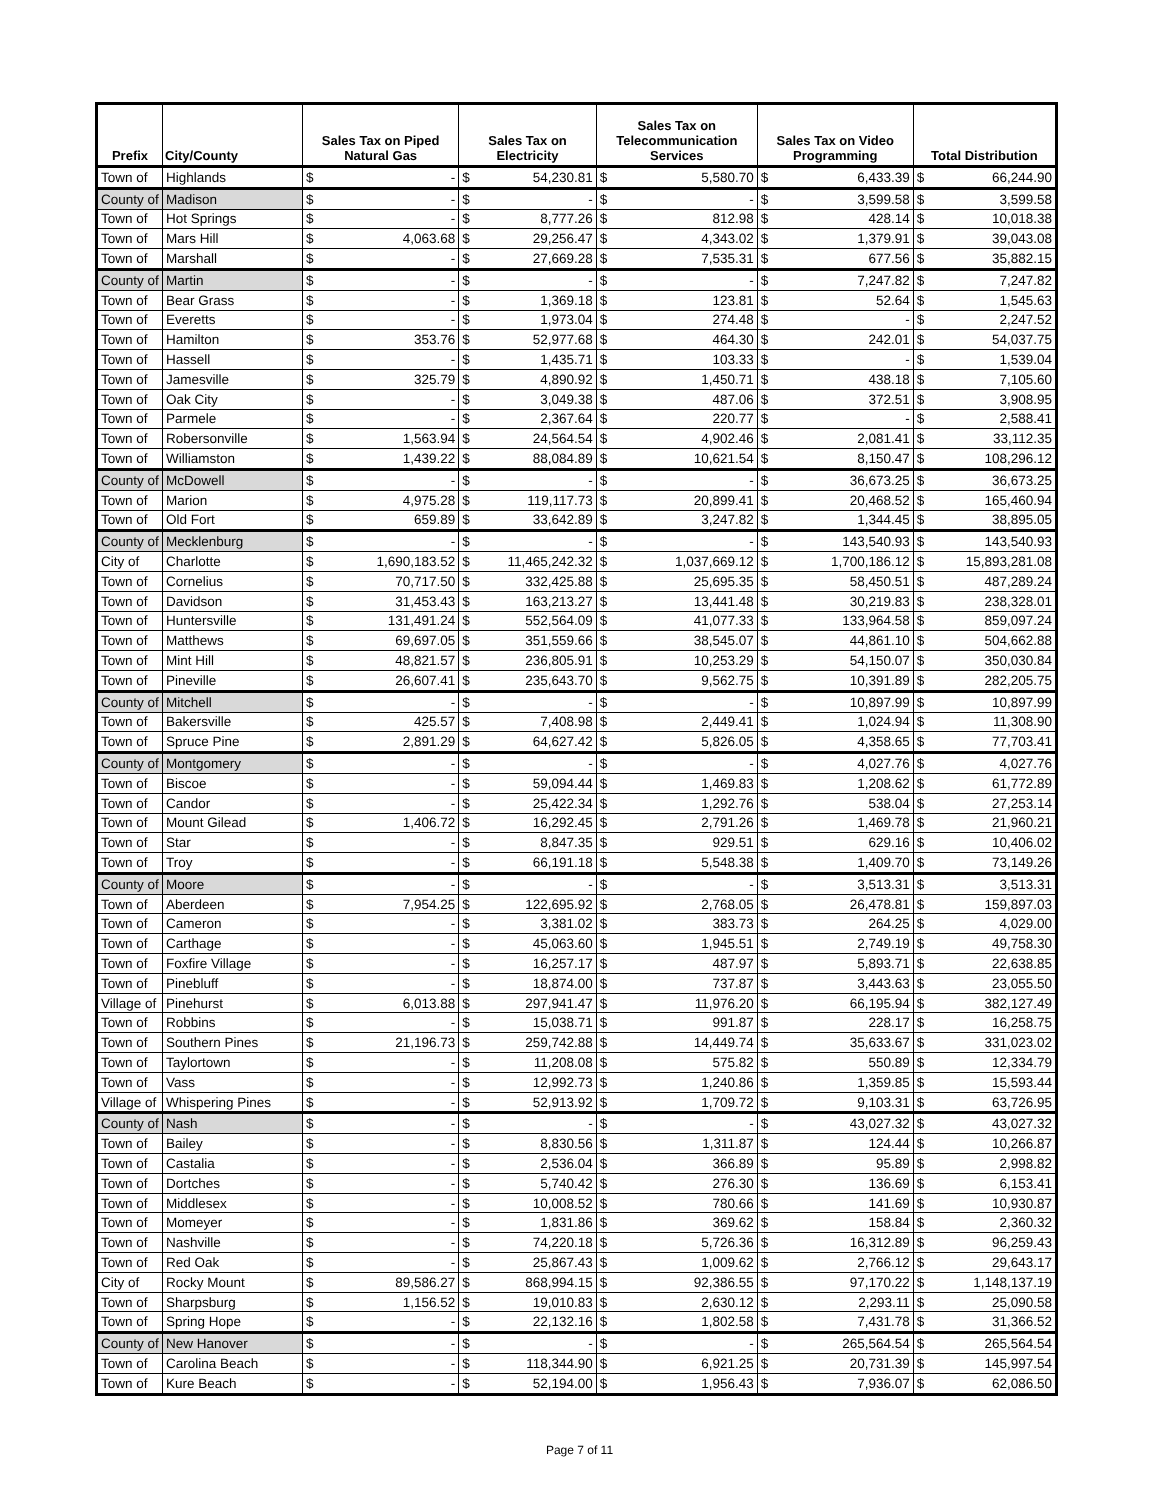| Prefix | City/County | Sales Tax on Piped Natural Gas | | Sales Tax on Electricity | | Sales Tax on Telecommunication Services | | Sales Tax on Video Programming | | Total Distribution | |
| --- | --- | --- | --- | --- | --- | --- | --- | --- | --- | --- | --- |
| Town of | Highlands | $ | - | $ | 54,230.81 | $ | 5,580.70 | $ | 6,433.39 | $ | 66,244.90 |
| County of | Madison | $ | - | $ | - | $ | - | $ | 3,599.58 | $ | 3,599.58 |
| Town of | Hot Springs | $ | - | $ | 8,777.26 | $ | 812.98 | $ | 428.14 | $ | 10,018.38 |
| Town of | Mars Hill | $ | 4,063.68 | $ | 29,256.47 | $ | 4,343.02 | $ | 1,379.91 | $ | 39,043.08 |
| Town of | Marshall | $ | - | $ | 27,669.28 | $ | 7,535.31 | $ | 677.56 | $ | 35,882.15 |
| County of | Martin | $ | - | $ | - | $ | - | $ | 7,247.82 | $ | 7,247.82 |
| Town of | Bear Grass | $ | - | $ | 1,369.18 | $ | 123.81 | $ | 52.64 | $ | 1,545.63 |
| Town of | Everetts | $ | - | $ | 1,973.04 | $ | 274.48 | $ | - | $ | 2,247.52 |
| Town of | Hamilton | $ | 353.76 | $ | 52,977.68 | $ | 464.30 | $ | 242.01 | $ | 54,037.75 |
| Town of | Hassell | $ | - | $ | 1,435.71 | $ | 103.33 | $ | - | $ | 1,539.04 |
| Town of | Jamesville | $ | 325.79 | $ | 4,890.92 | $ | 1,450.71 | $ | 438.18 | $ | 7,105.60 |
| Town of | Oak City | $ | - | $ | 3,049.38 | $ | 487.06 | $ | 372.51 | $ | 3,908.95 |
| Town of | Parmele | $ | - | $ | 2,367.64 | $ | 220.77 | $ | - | $ | 2,588.41 |
| Town of | Robersonville | $ | 1,563.94 | $ | 24,564.54 | $ | 4,902.46 | $ | 2,081.41 | $ | 33,112.35 |
| Town of | Williamston | $ | 1,439.22 | $ | 88,084.89 | $ | 10,621.54 | $ | 8,150.47 | $ | 108,296.12 |
| County of | McDowell | $ | - | $ | - | $ | - | $ | 36,673.25 | $ | 36,673.25 |
| Town of | Marion | $ | 4,975.28 | $ | 119,117.73 | $ | 20,899.41 | $ | 20,468.52 | $ | 165,460.94 |
| Town of | Old Fort | $ | 659.89 | $ | 33,642.89 | $ | 3,247.82 | $ | 1,344.45 | $ | 38,895.05 |
| County of | Mecklenburg | $ | - | $ | - | $ | - | $ | 143,540.93 | $ | 143,540.93 |
| City of | Charlotte | $ | 1,690,183.52 | $ | 11,465,242.32 | $ | 1,037,669.12 | $ | 1,700,186.12 | $ | 15,893,281.08 |
| Town of | Cornelius | $ | 70,717.50 | $ | 332,425.88 | $ | 25,695.35 | $ | 58,450.51 | $ | 487,289.24 |
| Town of | Davidson | $ | 31,453.43 | $ | 163,213.27 | $ | 13,441.48 | $ | 30,219.83 | $ | 238,328.01 |
| Town of | Huntersville | $ | 131,491.24 | $ | 552,564.09 | $ | 41,077.33 | $ | 133,964.58 | $ | 859,097.24 |
| Town of | Matthews | $ | 69,697.05 | $ | 351,559.66 | $ | 38,545.07 | $ | 44,861.10 | $ | 504,662.88 |
| Town of | Mint Hill | $ | 48,821.57 | $ | 236,805.91 | $ | 10,253.29 | $ | 54,150.07 | $ | 350,030.84 |
| Town of | Pineville | $ | 26,607.41 | $ | 235,643.70 | $ | 9,562.75 | $ | 10,391.89 | $ | 282,205.75 |
| County of | Mitchell | $ | - | $ | - | $ | - | $ | 10,897.99 | $ | 10,897.99 |
| Town of | Bakersville | $ | 425.57 | $ | 7,408.98 | $ | 2,449.41 | $ | 1,024.94 | $ | 11,308.90 |
| Town of | Spruce Pine | $ | 2,891.29 | $ | 64,627.42 | $ | 5,826.05 | $ | 4,358.65 | $ | 77,703.41 |
| County of | Montgomery | $ | - | $ | - | $ | - | $ | 4,027.76 | $ | 4,027.76 |
| Town of | Biscoe | $ | - | $ | 59,094.44 | $ | 1,469.83 | $ | 1,208.62 | $ | 61,772.89 |
| Town of | Candor | $ | - | $ | 25,422.34 | $ | 1,292.76 | $ | 538.04 | $ | 27,253.14 |
| Town of | Mount Gilead | $ | 1,406.72 | $ | 16,292.45 | $ | 2,791.26 | $ | 1,469.78 | $ | 21,960.21 |
| Town of | Star | $ | - | $ | 8,847.35 | $ | 929.51 | $ | 629.16 | $ | 10,406.02 |
| Town of | Troy | $ | - | $ | 66,191.18 | $ | 5,548.38 | $ | 1,409.70 | $ | 73,149.26 |
| County of | Moore | $ | - | $ | - | $ | - | $ | 3,513.31 | $ | 3,513.31 |
| Town of | Aberdeen | $ | 7,954.25 | $ | 122,695.92 | $ | 2,768.05 | $ | 26,478.81 | $ | 159,897.03 |
| Town of | Cameron | $ | - | $ | 3,381.02 | $ | 383.73 | $ | 264.25 | $ | 4,029.00 |
| Town of | Carthage | $ | - | $ | 45,063.60 | $ | 1,945.51 | $ | 2,749.19 | $ | 49,758.30 |
| Town of | Foxfire Village | $ | - | $ | 16,257.17 | $ | 487.97 | $ | 5,893.71 | $ | 22,638.85 |
| Town of | Pinebluff | $ | - | $ | 18,874.00 | $ | 737.87 | $ | 3,443.63 | $ | 23,055.50 |
| Village of | Pinehurst | $ | 6,013.88 | $ | 297,941.47 | $ | 11,976.20 | $ | 66,195.94 | $ | 382,127.49 |
| Town of | Robbins | $ | - | $ | 15,038.71 | $ | 991.87 | $ | 228.17 | $ | 16,258.75 |
| Town of | Southern Pines | $ | 21,196.73 | $ | 259,742.88 | $ | 14,449.74 | $ | 35,633.67 | $ | 331,023.02 |
| Town of | Taylortown | $ | - | $ | 11,208.08 | $ | 575.82 | $ | 550.89 | $ | 12,334.79 |
| Town of | Vass | $ | - | $ | 12,992.73 | $ | 1,240.86 | $ | 1,359.85 | $ | 15,593.44 |
| Village of | Whispering Pines | $ | - | $ | 52,913.92 | $ | 1,709.72 | $ | 9,103.31 | $ | 63,726.95 |
| County of | Nash | $ | - | $ | - | $ | - | $ | 43,027.32 | $ | 43,027.32 |
| Town of | Bailey | $ | - | $ | 8,830.56 | $ | 1,311.87 | $ | 124.44 | $ | 10,266.87 |
| Town of | Castalia | $ | - | $ | 2,536.04 | $ | 366.89 | $ | 95.89 | $ | 2,998.82 |
| Town of | Dortches | $ | - | $ | 5,740.42 | $ | 276.30 | $ | 136.69 | $ | 6,153.41 |
| Town of | Middlesex | $ | - | $ | 10,008.52 | $ | 780.66 | $ | 141.69 | $ | 10,930.87 |
| Town of | Momeyer | $ | - | $ | 1,831.86 | $ | 369.62 | $ | 158.84 | $ | 2,360.32 |
| Town of | Nashville | $ | - | $ | 74,220.18 | $ | 5,726.36 | $ | 16,312.89 | $ | 96,259.43 |
| Town of | Red Oak | $ | - | $ | 25,867.43 | $ | 1,009.62 | $ | 2,766.12 | $ | 29,643.17 |
| City of | Rocky Mount | $ | 89,586.27 | $ | 868,994.15 | $ | 92,386.55 | $ | 97,170.22 | $ | 1,148,137.19 |
| Town of | Sharpsburg | $ | 1,156.52 | $ | 19,010.83 | $ | 2,630.12 | $ | 2,293.11 | $ | 25,090.58 |
| Town of | Spring Hope | $ | - | $ | 22,132.16 | $ | 1,802.58 | $ | 7,431.78 | $ | 31,366.52 |
| County of | New Hanover | $ | - | $ | - | $ | - | $ | 265,564.54 | $ | 265,564.54 |
| Town of | Carolina Beach | $ | - | $ | 118,344.90 | $ | 6,921.25 | $ | 20,731.39 | $ | 145,997.54 |
| Town of | Kure Beach | $ | - | $ | 52,194.00 | $ | 1,956.43 | $ | 7,936.07 | $ | 62,086.50 |
Page 7 of 11